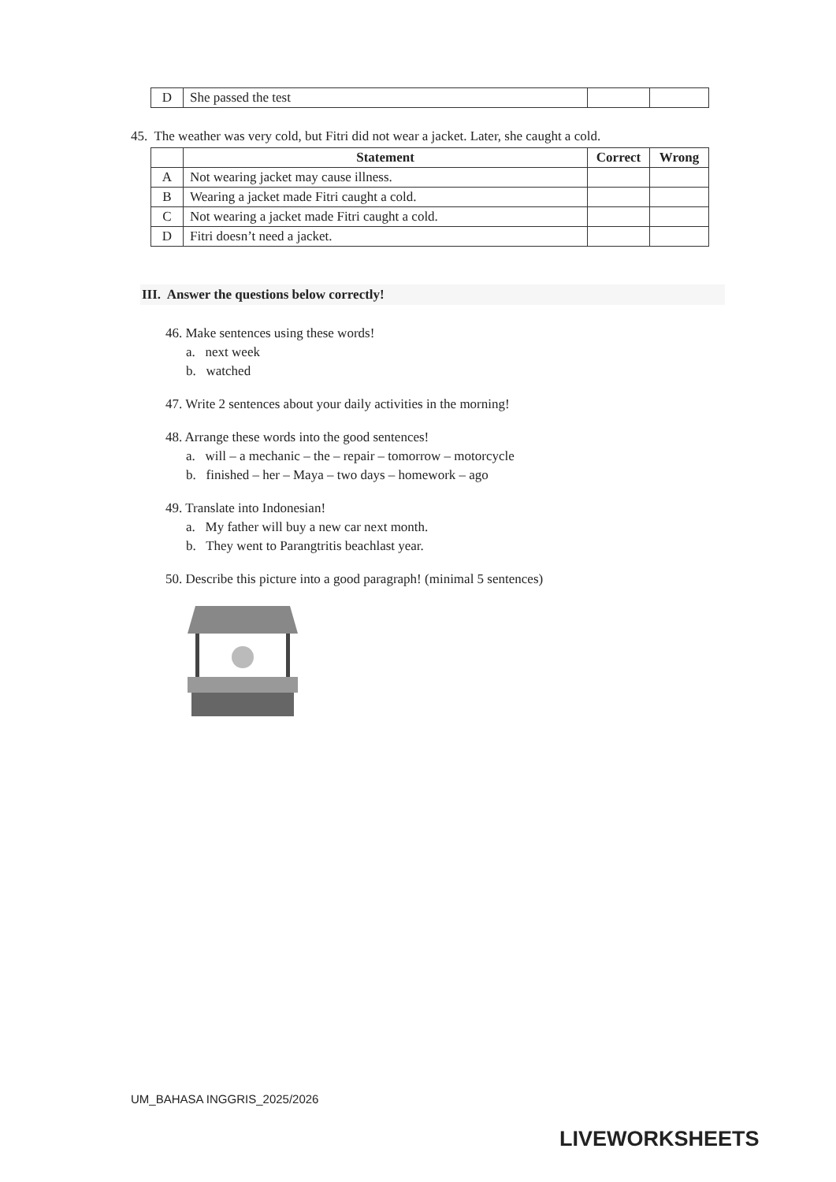| D | She passed the test | | |
45. The weather was very cold, but Fitri did not wear a jacket. Later, she caught a cold.
| | Statement | Correct | Wrong |
| --- | --- | --- | --- |
| A | Not wearing jacket may cause illness. | | |
| B | Wearing a jacket made Fitri caught a cold. | | |
| C | Not wearing a jacket made Fitri caught a cold. | | |
| D | Fitri doesn’t need a jacket. | | |
III. Answer the questions below correctly!
46. Make sentences using these words!
a. next week
b. watched
47. Write 2 sentences about your daily activities in the morning!
48. Arrange these words into the good sentences!
a. will – a mechanic – the – repair – tomorrow – motorcycle
b. finished – her – Maya – two days – homework – ago
49. Translate into Indonesian!
a. My father will buy a new car next month.
b. They went to Parangtritis beachlast year.
50. Describe this picture into a good paragraph! (minimal 5 sentences)
UM_BAHASA INGGRIS_2025/2026
LIVEWORKSHEETS